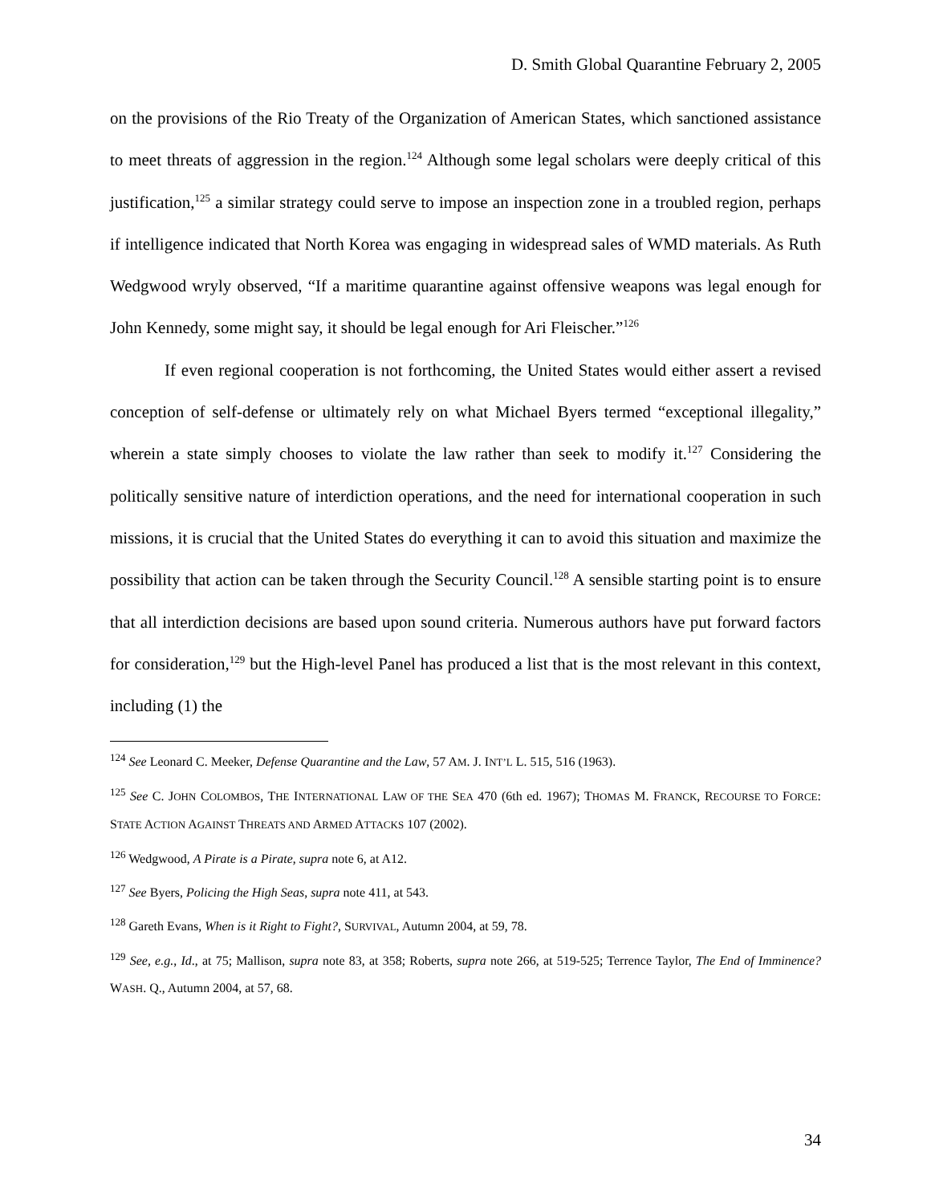D. Smith Global Quarantine February 2, 2005
on the provisions of the Rio Treaty of the Organization of American States, which sanctioned assistance to meet threats of aggression in the region.<sup>124</sup> Although some legal scholars were deeply critical of this justification,<sup>125</sup> a similar strategy could serve to impose an inspection zone in a troubled region, perhaps if intelligence indicated that North Korea was engaging in widespread sales of WMD materials. As Ruth Wedgwood wryly observed, “If a maritime quarantine against offensive weapons was legal enough for John Kennedy, some might say, it should be legal enough for Ari Fleischer.”<sup>126</sup>
If even regional cooperation is not forthcoming, the United States would either assert a revised conception of self-defense or ultimately rely on what Michael Byers termed “exceptional illegality,” wherein a state simply chooses to violate the law rather than seek to modify it.<sup>127</sup> Considering the politically sensitive nature of interdiction operations, and the need for international cooperation in such missions, it is crucial that the United States do everything it can to avoid this situation and maximize the possibility that action can be taken through the Security Council.<sup>128</sup> A sensible starting point is to ensure that all interdiction decisions are based upon sound criteria. Numerous authors have put forward factors for consideration,<sup>129</sup> but the High-level Panel has produced a list that is the most relevant in this context, including (1) the
<sup>124</sup> See Leonard C. Meeker, Defense Quarantine and the Law, 57 AM. J. INT’L L. 515, 516 (1963).
<sup>125</sup> See C. JOHN COLOMBOS, THE INTERNATIONAL LAW OF THE SEA 470 (6th ed. 1967); THOMAS M. FRANCK, RECOURSE TO FORCE: STATE ACTION AGAINST THREATS AND ARMED ATTACKS 107 (2002).
<sup>126</sup> Wedgwood, A Pirate is a Pirate, supra note 6, at A12.
<sup>127</sup> See Byers, Policing the High Seas, supra note 411, at 543.
<sup>128</sup> Gareth Evans, When is it Right to Fight?, SURVIVAL, Autumn 2004, at 59, 78.
<sup>129</sup> See, e.g., Id., at 75; Mallison, supra note 83, at 358; Roberts, supra note 266, at 519-525; Terrence Taylor, The End of Imminence? WASH. Q., Autumn 2004, at 57, 68.
34